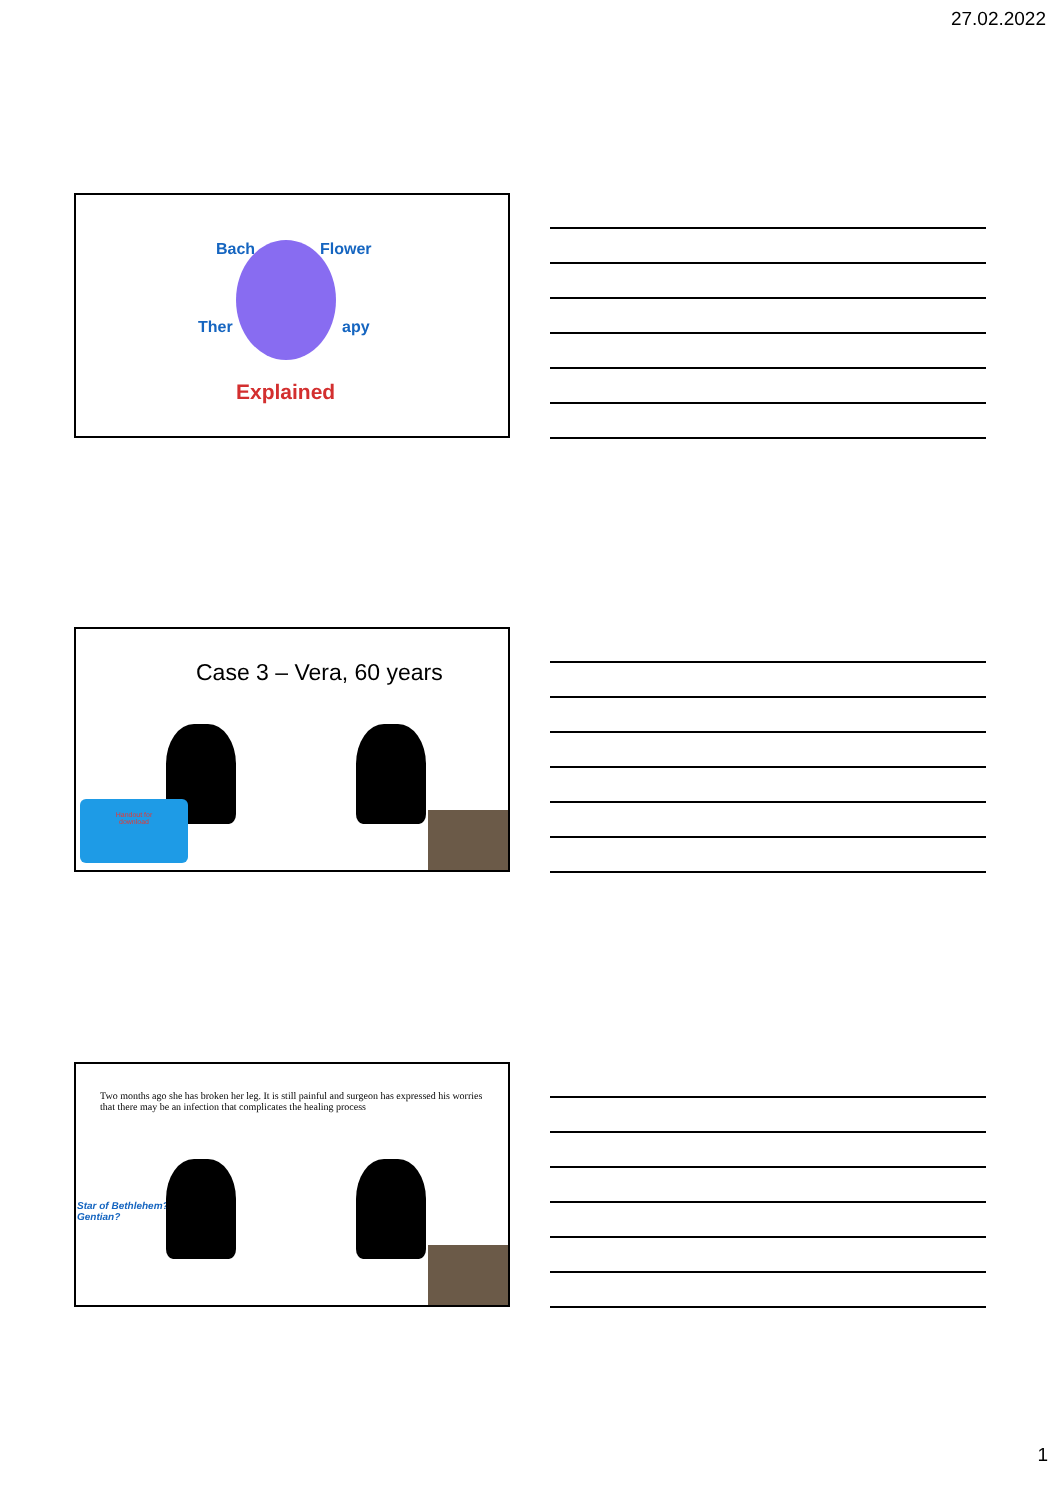27.02.2022
Bach Flower
Ther apy
Explained
Case 3 – Vera, 60 years
Handout for
download
Two months ago she has broken her leg. It is still painful and surgeon has expressed his worries that there may be an infection that complicates the healing process
Star of Bethlehem?
Gentian?
1